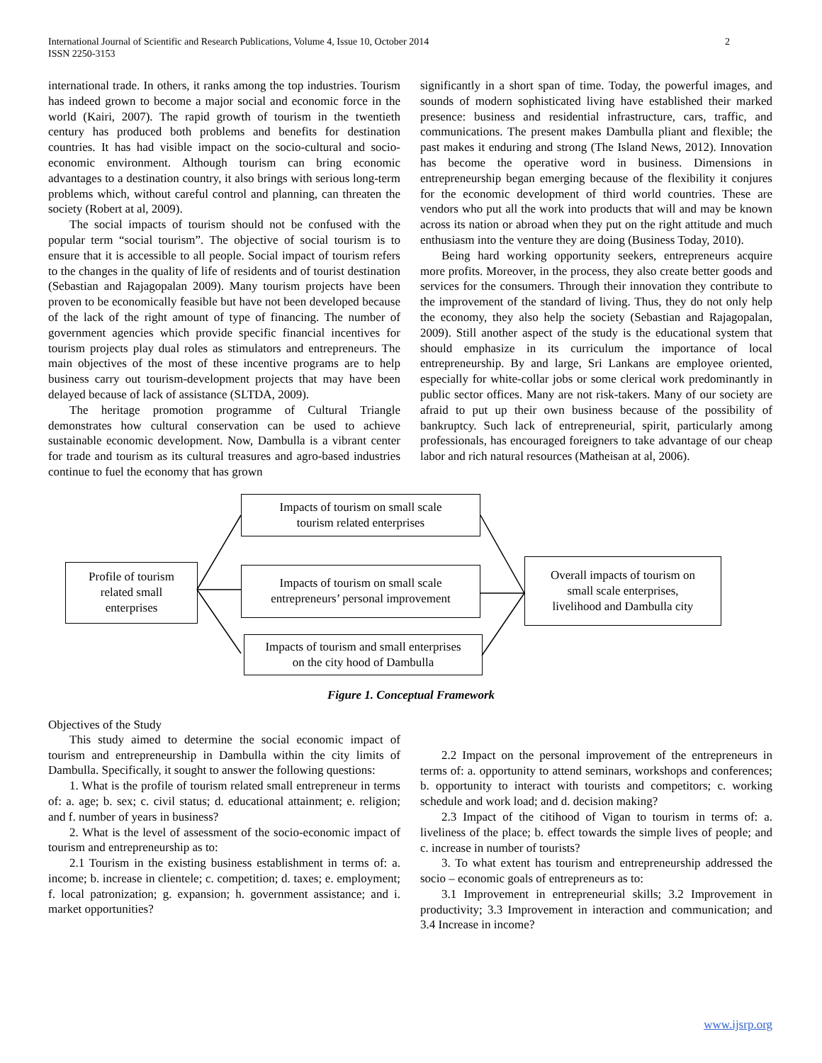International Journal of Scientific and Research Publications, Volume 4, Issue 10, October 2014
ISSN 2250-3153
2
international trade. In others, it ranks among the top industries. Tourism has indeed grown to become a major social and economic force in the world (Kairi, 2007). The rapid growth of tourism in the twentieth century has produced both problems and benefits for destination countries. It has had visible impact on the socio-cultural and socio-economic environment. Although tourism can bring economic advantages to a destination country, it also brings with serious long-term problems which, without careful control and planning, can threaten the society (Robert at al, 2009).
The social impacts of tourism should not be confused with the popular term “social tourism”. The objective of social tourism is to ensure that it is accessible to all people. Social impact of tourism refers to the changes in the quality of life of residents and of tourist destination (Sebastian and Rajagopalan 2009). Many tourism projects have been proven to be economically feasible but have not been developed because of the lack of the right amount of type of financing. The number of government agencies which provide specific financial incentives for tourism projects play dual roles as stimulators and entrepreneurs. The main objectives of the most of these incentive programs are to help business carry out tourism-development projects that may have been delayed because of lack of assistance (SLTDA, 2009).
The heritage promotion programme of Cultural Triangle demonstrates how cultural conservation can be used to achieve sustainable economic development. Now, Dambulla is a vibrant center for trade and tourism as its cultural treasures and agro-based industries continue to fuel the economy that has grown
significantly in a short span of time. Today, the powerful images, and sounds of modern sophisticated living have established their marked presence: business and residential infrastructure, cars, traffic, and communications. The present makes Dambulla pliant and flexible; the past makes it enduring and strong (The Island News, 2012). Innovation has become the operative word in business. Dimensions in entrepreneurship began emerging because of the flexibility it conjures for the economic development of third world countries. These are vendors who put all the work into products that will and may be known across its nation or abroad when they put on the right attitude and much enthusiasm into the venture they are doing (Business Today, 2010).
Being hard working opportunity seekers, entrepreneurs acquire more profits. Moreover, in the process, they also create better goods and services for the consumers. Through their innovation they contribute to the improvement of the standard of living. Thus, they do not only help the economy, they also help the society (Sebastian and Rajagopalan, 2009). Still another aspect of the study is the educational system that should emphasize in its curriculum the importance of local entrepreneurship. By and large, Sri Lankans are employee oriented, especially for white-collar jobs or some clerical work predominantly in public sector offices. Many are not risk-takers. Many of our society are afraid to put up their own business because of the possibility of bankruptcy. Such lack of entrepreneurial, spirit, particularly among professionals, has encouraged foreigners to take advantage of our cheap labor and rich natural resources (Matheisan at al, 2006).
Impacts of tourism on small scale
tourism related enterprises
Profile of tourism
related small
enterprises
Impacts of tourism on small scale
entrepreneurs’ personal improvement
Overall impacts of tourism on
small scale enterprises,
livelihood and Dambulla city
Impacts of tourism and small enterprises
on the city hood of Dambulla
Figure 1. Conceptual Framework
Objectives of the Study
This study aimed to determine the social economic impact of tourism and entrepreneurship in Dambulla within the city limits of Dambulla. Specifically, it sought to answer the following questions:
1. What is the profile of tourism related small entrepreneur in terms of: a. age; b. sex; c. civil status; d. educational attainment; e. religion; and f. number of years in business?
2. What is the level of assessment of the socio-economic impact of tourism and entrepreneurship as to:
2.1 Tourism in the existing business establishment in terms of: a. income; b. increase in clientele; c. competition; d. taxes; e. employment; f. local patronization; g. expansion; h. government assistance; and i. market opportunities?
2.2 Impact on the personal improvement of the entrepreneurs in terms of: a. opportunity to attend seminars, workshops and conferences; b. opportunity to interact with tourists and competitors; c. working schedule and work load; and d. decision making?
2.3 Impact of the citihood of Vigan to tourism in terms of: a. liveliness of the place; b. effect towards the simple lives of people; and c. increase in number of tourists?
3. To what extent has tourism and entrepreneurship addressed the socio – economic goals of entrepreneurs as to:
3.1 Improvement in entrepreneurial skills; 3.2 Improvement in productivity; 3.3 Improvement in interaction and communication; and 3.4 Increase in income?
www.ijsrp.org